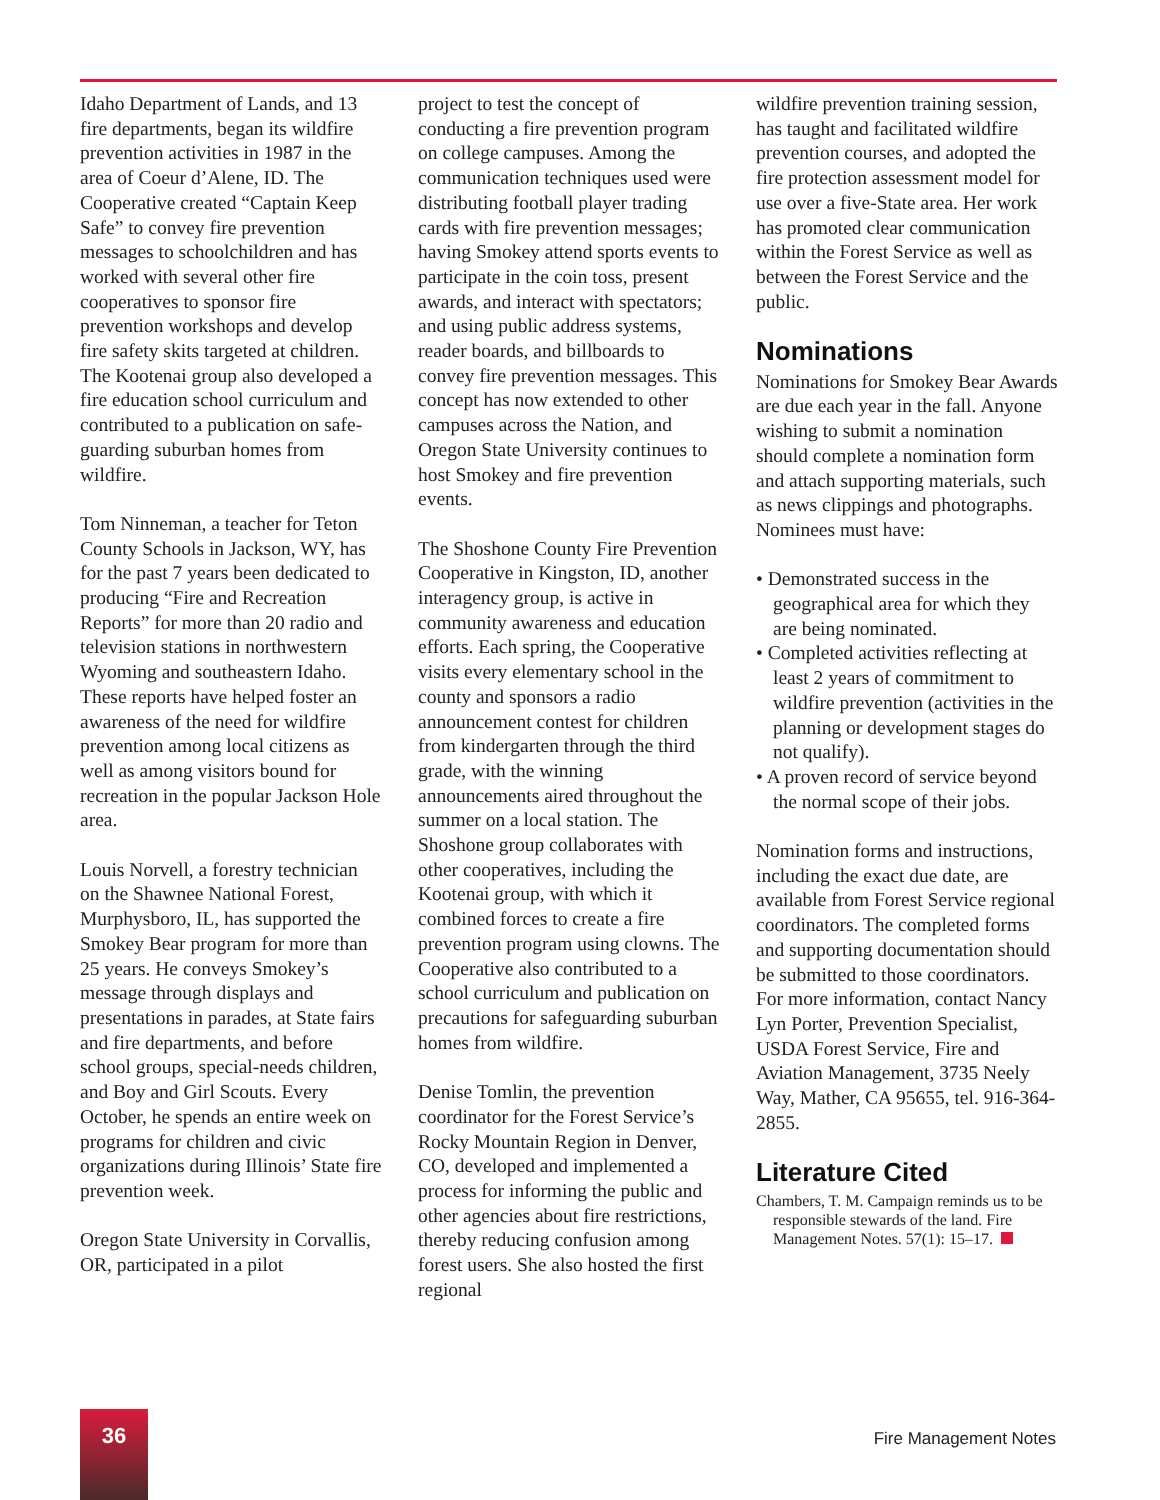Idaho Department of Lands, and 13 fire departments, began its wildfire prevention activities in 1987 in the area of Coeur d’Alene, ID. The Cooperative created “Captain Keep Safe” to convey fire prevention messages to school­children and has worked with several other fire cooperatives to sponsor fire prevention workshops and develop fire safety skits tar­geted at children. The Kootenai group also developed a fire educa­tion school curriculum and con­tributed to a publication on safe­guarding suburban homes from wildfire.
Tom Ninneman, a teacher for Teton County Schools in Jackson, WY, has for the past 7 years been dedicated to producing “Fire and Recreation Reports” for more than 20 radio and television stations in northwestern Wyoming and southeastern Idaho. These reports have helped foster an awareness of the need for wildfire prevention among local citizens as well as among visitors bound for recre­ation in the popular Jackson Hole area.
Louis Norvell, a forestry technician on the Shawnee National Forest, Murphysboro, IL, has supported the Smokey Bear program for more than 25 years. He conveys Smokey’s message through dis­plays and presentations in parades, at State fairs and fire departments, and before school groups, special-needs children, and Boy and Girl Scouts. Every October, he spends an entire week on programs for children and civic organizations during Illinois’ State fire preven­tion week.
Oregon State University in Corval­lis, OR, participated in a pilot
project to test the concept of conducting a fire prevention program on college campuses. Among the communication techniques used were distributing football player trading cards with fire prevention messages; having Smokey attend sports events to participate in the coin toss, present awards, and interact with specta­tors; and using public address systems, reader boards, and billboards to convey fire preven­tion messages. This concept has now extended to other campuses across the Nation, and Oregon State University continues to host Smokey and fire prevention events.
The Shoshone County Fire Preven­tion Cooperative in Kingston, ID, another interagency group, is active in community awareness and education efforts. Each spring, the Cooperative visits every el­ementary school in the county and sponsors a radio announcement contest for children from kinder­garten through the third grade, with the winning announcements aired throughout the summer on a local station. The Shoshone group collaborates with other coopera­tives, including the Kootenai group, with which it combined forces to create a fire prevention program using clowns. The Coop­erative also contributed to a school curriculum and publication on precautions for safeguarding suburban homes from wildfire.
Denise Tomlin, the prevention coordinator for the Forest Service’s Rocky Mountain Region in Denver, CO, developed and implemented a process for informing the public and other agencies about fire restrictions, thereby reducing confusion among forest users. She also hosted the first regional
wildfire prevention training session, has taught and facilitated wildfire prevention courses, and adopted the fire protection assess­ment model for use over a five-State area. Her work has promoted clear communication within the Forest Service as well as between the Forest Service and the public.
Nominations
Nominations for Smokey Bear Awards are due each year in the fall. Anyone wishing to submit a nomination should complete a nomination form and attach supporting materials, such as news clippings and photographs. Nomi­nees must have:
• Demonstrated success in the geographical area for which they are being nominated.
• Completed activities reflecting at least 2 years of commitment to wildfire prevention (activities in the planning or development stages do not qualify).
• A proven record of service beyond the normal scope of their jobs.
Nomination forms and instruc­tions, including the exact due date, are available from Forest Service regional coordinators. The com­pleted forms and supporting documentation should be submit­ted to those coordinators. For more information, contact Nancy Lyn Porter, Prevention Specialist, USDA Forest Service, Fire and Aviation Management, 3735 Neely Way, Mather, CA 95655, tel. 916-364-2855.
Literature Cited
Chambers, T. M. Campaign reminds us to be responsible stewards of the land. Fire Management Notes. 57(1): 15–17.
36
Fire Management Notes